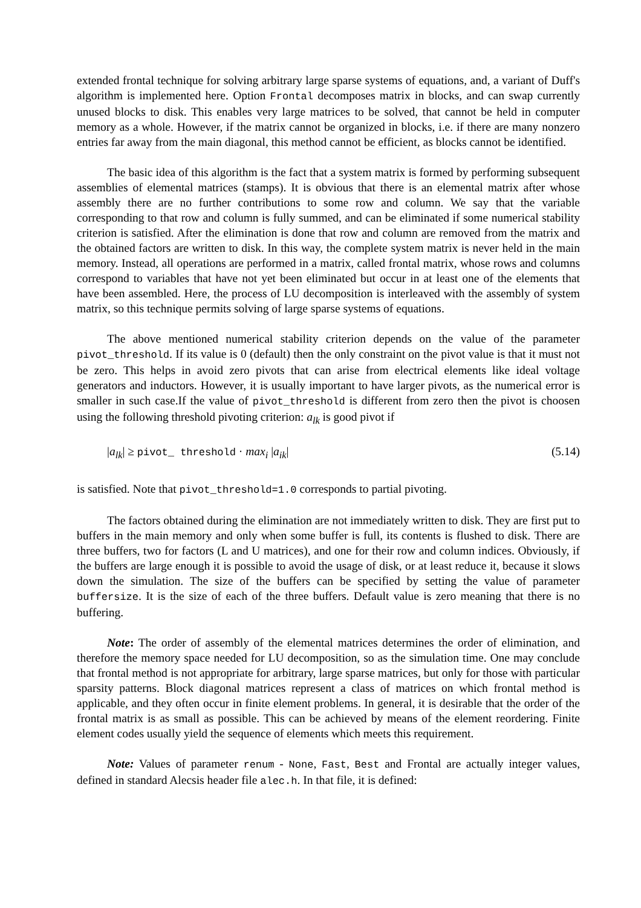extended frontal technique for solving arbitrary large sparse systems of equations, and, a variant of Duff's algorithm is implemented here. Option Frontal decomposes matrix in blocks, and can swap currently unused blocks to disk. This enables very large matrices to be solved, that cannot be held in computer memory as a whole. However, if the matrix cannot be organized in blocks, i.e. if there are many nonzero entries far away from the main diagonal, this method cannot be efficient, as blocks cannot be identified.
The basic idea of this algorithm is the fact that a system matrix is formed by performing subsequent assemblies of elemental matrices (stamps). It is obvious that there is an elemental matrix after whose assembly there are no further contributions to some row and column. We say that the variable corresponding to that row and column is fully summed, and can be eliminated if some numerical stability criterion is satisfied. After the elimination is done that row and column are removed from the matrix and the obtained factors are written to disk. In this way, the complete system matrix is never held in the main memory. Instead, all operations are performed in a matrix, called frontal matrix, whose rows and columns correspond to variables that have not yet been eliminated but occur in at least one of the elements that have been assembled. Here, the process of LU decomposition is interleaved with the assembly of system matrix, so this technique permits solving of large sparse systems of equations.
The above mentioned numerical stability criterion depends on the value of the parameter pivot_threshold. If its value is 0 (default) then the only constraint on the pivot value is that it must not be zero. This helps in avoid zero pivots that can arise from electrical elements like ideal voltage generators and inductors. However, it is usually important to have larger pivots, as the numerical error is smaller in such case.If the value of pivot_threshold is different from zero then the pivot is choosen using the following threshold pivoting criterion: a<sub>lk</sub> is good pivot if
|a<sub>lk</sub>| ≥ pivot_ threshold · max<sub>i</sub> |a<sub>ik</sub>| (5.14)
is satisfied. Note that pivot_threshold=1.0 corresponds to partial pivoting.
The factors obtained during the elimination are not immediately written to disk. They are first put to buffers in the main memory and only when some buffer is full, its contents is flushed to disk. There are three buffers, two for factors (L and U matrices), and one for their row and column indices. Obviously, if the buffers are large enough it is possible to avoid the usage of disk, or at least reduce it, because it slows down the simulation. The size of the buffers can be specified by setting the value of parameter buffersize. It is the size of each of the three buffers. Default value is zero meaning that there is no buffering.
Note: The order of assembly of the elemental matrices determines the order of elimination, and therefore the memory space needed for LU decomposition, so as the simulation time. One may conclude that frontal method is not appropriate for arbitrary, large sparse matrices, but only for those with particular sparsity patterns. Block diagonal matrices represent a class of matrices on which frontal method is applicable, and they often occur in finite element problems. In general, it is desirable that the order of the frontal matrix is as small as possible. This can be achieved by means of the element reordering. Finite element codes usually yield the sequence of elements which meets this requirement.
Note: Values of parameter renum - None, Fast, Best and Frontal are actually integer values, defined in standard Alecsis header file alec.h. In that file, it is defined: